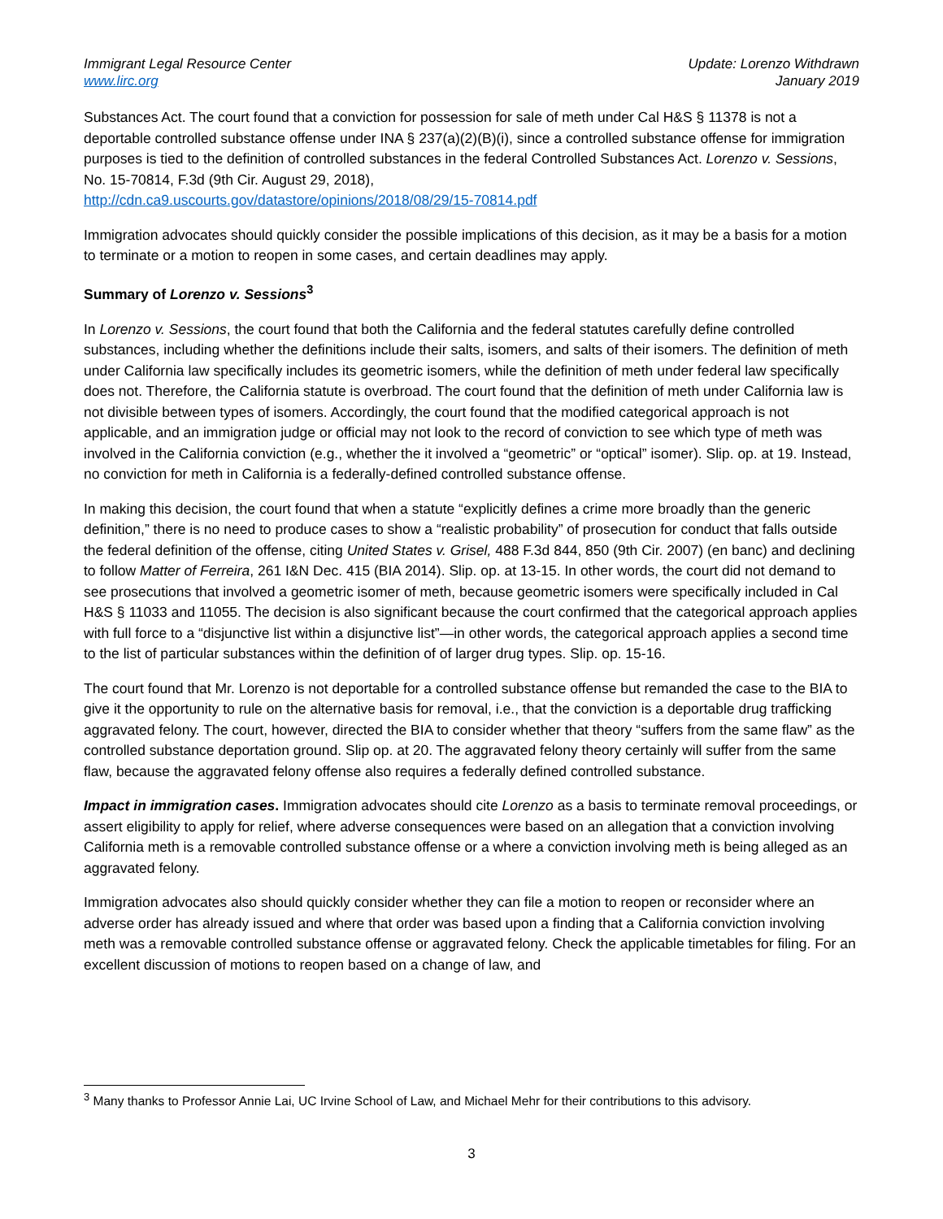Immigrant Legal Resource Center
www.lirc.org
Update: Lorenzo Withdrawn
January 2019
Substances Act. The court found that a conviction for possession for sale of meth under Cal H&S § 11378 is not a deportable controlled substance offense under INA § 237(a)(2)(B)(i), since a controlled substance offense for immigration purposes is tied to the definition of controlled substances in the federal Controlled Substances Act. Lorenzo v. Sessions, No. 15-70814, F.3d (9th Cir. August 29, 2018),
http://cdn.ca9.uscourts.gov/datastore/opinions/2018/08/29/15-70814.pdf
Immigration advocates should quickly consider the possible implications of this decision, as it may be a basis for a motion to terminate or a motion to reopen in some cases, and certain deadlines may apply.
Summary of Lorenzo v. Sessions<sup>3</sup>
In Lorenzo v. Sessions, the court found that both the California and the federal statutes carefully define controlled substances, including whether the definitions include their salts, isomers, and salts of their isomers. The definition of meth under California law specifically includes its geometric isomers, while the definition of meth under federal law specifically does not. Therefore, the California statute is overbroad. The court found that the definition of meth under California law is not divisible between types of isomers. Accordingly, the court found that the modified categorical approach is not applicable, and an immigration judge or official may not look to the record of conviction to see which type of meth was involved in the California conviction (e.g., whether the it involved a “geometric” or “optical” isomer). Slip. op. at 19. Instead, no conviction for meth in California is a federally-defined controlled substance offense.
In making this decision, the court found that when a statute “explicitly defines a crime more broadly than the generic definition,” there is no need to produce cases to show a “realistic probability” of prosecution for conduct that falls outside the federal definition of the offense, citing United States v. Grisel, 488 F.3d 844, 850 (9th Cir. 2007) (en banc) and declining to follow Matter of Ferreira, 261 I&N Dec. 415 (BIA 2014). Slip. op. at 13-15. In other words, the court did not demand to see prosecutions that involved a geometric isomer of meth, because geometric isomers were specifically included in Cal H&S § 11033 and 11055. The decision is also significant because the court confirmed that the categorical approach applies with full force to a “disjunctive list within a disjunctive list”—in other words, the categorical approach applies a second time to the list of particular substances within the definition of of larger drug types. Slip. op. 15-16.
The court found that Mr. Lorenzo is not deportable for a controlled substance offense but remanded the case to the BIA to give it the opportunity to rule on the alternative basis for removal, i.e., that the conviction is a deportable drug trafficking aggravated felony. The court, however, directed the BIA to consider whether that theory “suffers from the same flaw” as the controlled substance deportation ground. Slip op. at 20. The aggravated felony theory certainly will suffer from the same flaw, because the aggravated felony offense also requires a federally defined controlled substance.
Impact in immigration cases. Immigration advocates should cite Lorenzo as a basis to terminate removal proceedings, or assert eligibility to apply for relief, where adverse consequences were based on an allegation that a conviction involving California meth is a removable controlled substance offense or a where a conviction involving meth is being alleged as an aggravated felony.
Immigration advocates also should quickly consider whether they can file a motion to reopen or reconsider where an adverse order has already issued and where that order was based upon a finding that a California conviction involving meth was a removable controlled substance offense or aggravated felony. Check the applicable timetables for filing. For an excellent discussion of motions to reopen based on a change of law, and
<sup>3</sup> Many thanks to Professor Annie Lai, UC Irvine School of Law, and Michael Mehr for their contributions to this advisory.
3